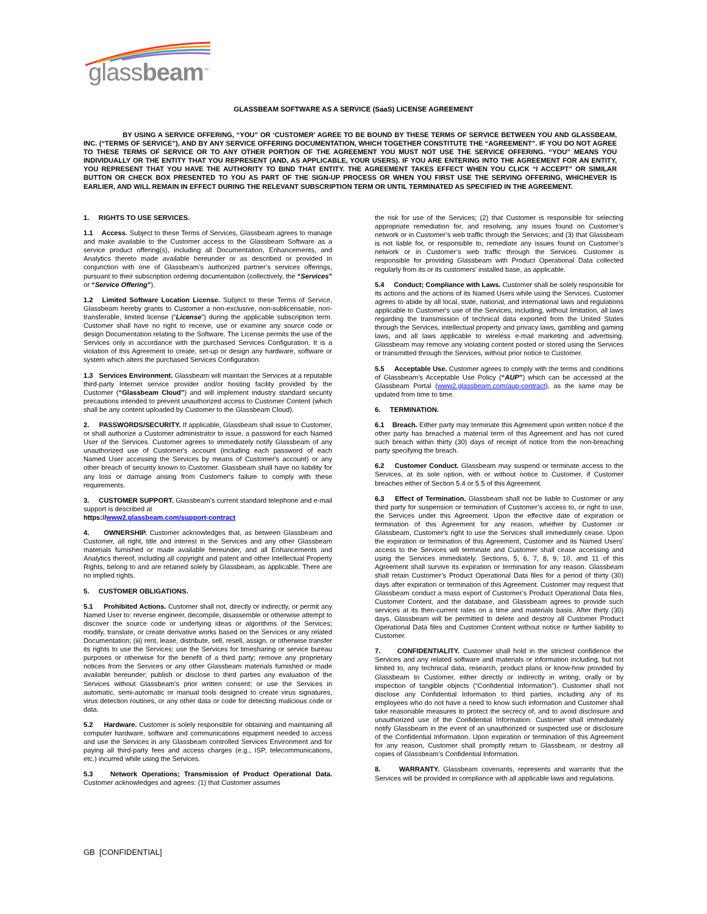glassbeam<sup>™</sup>
GLASSBEAM SOFTWARE AS A SERVICE (SaaS) LICENSE AGREEMENT
BY USING A SERVICE OFFERING, “YOU” OR ‘CUSTOMER’ AGREE TO BE BOUND BY THESE TERMS OF SERVICE BETWEEN YOU AND GLASSBEAM, INC. (“TERMS OF SERVICE”), AND BY ANY SERVICE OFFERING DOCUMENTATION, WHICH TOGETHER CONSTITUTE THE “AGREEMENT”. IF YOU DO NOT AGREE TO THESE TERMS OF SERVICE OR TO ANY OTHER PORTION OF THE AGREEMENT YOU MUST NOT USE THE SERVICE OFFERING. “YOU” MEANS YOU INDIVIDUALLY OR THE ENTITY THAT YOU REPRESENT (AND, AS APPLICABLE, YOUR USERS). IF YOU ARE ENTERING INTO THE AGREEMENT FOR AN ENTITY, YOU REPRESENT THAT YOU HAVE THE AUTHORITY TO BIND THAT ENTITY. THE AGREEMENT TAKES EFFECT WHEN YOU CLICK “I ACCEPT” OR SIMILAR BUTTON OR CHECK BOX PRESENTED TO YOU AS PART OF THE SIGN-UP PROCESS OR WHEN YOU FIRST USE THE SERVING OFFERING, WHICHEVER IS EARLIER, AND WILL REMAIN IN EFFECT DURING THE RELEVANT SUBSCRIPTION TERM OR UNTIL TERMINATED AS SPECIFIED IN THE AGREEMENT.
1. RIGHTS TO USE SERVICES.
1.1 Access. Subject to these Terms of Services, Glassbeam agrees to manage and make available to the Customer access to the Glassbeam Software as a service product offering(s), including all Documentation, Enhancements, and Analytics thereto made available hereunder or as described or provided in conjunction with one of Glassbeam’s authorized partner’s services offerings, pursuant to their subscription ordering documentation (collectively, the “Services” or “Service Offering”).
1.2 Limited Software Location License. Subject to these Terms of Service, Glassbeam hereby grants to Customer a non-exclusive, non-sublicensable, non-transferable, limited license (“License”) during the applicable subscription term. Customer shall have no right to receive, use or examine any source code or design Documentation relating to the Software. The License permits the use of the Services only in accordance with the purchased Services Configuration. It is a violation of this Agreement to create, set-up or design any hardware, software or system which alters the purchased Services Configuration.
1.3 Services Environment. Glassbeam will maintain the Services at a reputable third-party Internet service provider and/or hosting facility provided by the Customer (“Glassbeam Cloud”) and will implement industry standard security precautions intended to prevent unauthorized access to Customer Content (which shall be any content uploaded by Customer to the Glassbeam Cloud).
2. PASSWORDS/SECURITY. If applicable, Glassbeam shall issue to Customer, or shall authorize a Customer administrator to issue, a password for each Named User of the Services. Customer agrees to immediately notify Glassbeam of any unauthorized use of Customer's account (including each password of each Named User accessing the Services by means of Customer's account) or any other breach of security known to Customer. Glassbeam shall have no liability for any loss or damage arising from Customer's failure to comply with these requirements.
3. CUSTOMER SUPPORT. Glassbeam’s current standard telephone and e-mail support is described at
https://www2.glassbeam.com/support-contract
4. OWNERSHIP. Customer acknowledges that, as between Glassbeam and Customer, all right, title and interest in the Services and any other Glassbeam materials furnished or made available hereunder, and all Enhancements and Analytics thereof, including all copyright and patent and other Intellectual Property Rights, belong to and are retained solely by Glassbeam, as applicable. There are no implied rights.
5. CUSTOMER OBLIGATIONS.
5.1 Prohibited Actions. Customer shall not, directly or indirectly, or permit any Named User to: reverse engineer, decompile, disassemble or otherwise attempt to discover the source code or underlying ideas or algorithms of the Services; modify, translate, or create derivative works based on the Services or any related Documentation; (iii) rent, lease, distribute, sell, resell, assign, or otherwise transfer its rights to use the Services; use the Services for timesharing or service bureau purposes or otherwise for the benefit of a third party; remove any proprietary notices from the Services or any other Glassbeam materials furnished or made available hereunder; publish or disclose to third parties any evaluation of the Services without Glassbeam's prior written consent; or use the Services in automatic, semi-automatic or manual tools designed to create virus signatures, virus detection routines, or any other data or code for detecting malicious code or data.
5.2 Hardware. Customer is solely responsible for obtaining and maintaining all computer hardware, software and communications equipment needed to access and use the Services in any Glassbeam controlled Services Environment and for paying all third-party fees and access charges (e.g., ISP, telecommunications, etc.) incurred while using the Services.
5.3 Network Operations; Transmission of Product Operational Data. Customer acknowledges and agrees: (1) that Customer assumes
the risk for use of the Services; (2) that Customer is responsible for selecting appropriate remediation for, and resolving, any issues found on Customer’s network or in Customer’s web traffic through the Services; and (3) that Glassbeam is not liable for, or responsible to, remediate any issues found on Customer’s network or in Customer’s web traffic through the Services. Customer is responsible for providing Glassbeam with Product Operational Data collected regularly from its or its customers’ installed base, as applicable.
5.4 Conduct; Compliance with Laws. Customer shall be solely responsible for its actions and the actions of its Named Users while using the Services. Customer agrees to abide by all local, state, national, and international laws and regulations applicable to Customer's use of the Services, including, without limitation, all laws regarding the transmission of technical data exported from the United States through the Services, intellectual property and privacy laws, gambling and gaming laws, and all laws applicable to wireless e-mail marketing and advertising. Glassbeam may remove any violating content posted or stored using the Services or transmitted through the Services, without prior notice to Customer.
5.5 Acceptable Use. Customer agrees to comply with the terms and conditions of Glassbeam’s Acceptable Use Policy (“AUP”) which can be accessed at the Glassbeam Portal (www2.glassbeam.com/aup-contract), as the same may be updated from time to time.
6. TERMINATION.
6.1 Breach. Either party may terminate this Agreement upon written notice if the other party has breached a material term of this Agreement and has not cured such breach within thirty (30) days of receipt of notice from the non-breaching party specifying the breach.
6.2 Customer Conduct. Glassbeam may suspend or terminate access to the Services, at its sole option, with or without notice to Customer, if Customer breaches either of Section 5.4 or 5.5 of this Agreement.
6.3 Effect of Termination. Glassbeam shall not be liable to Customer or any third party for suspension or termination of Customer’s access to, or right to use, the Services under this Agreement. Upon the effective date of expiration or termination of this Agreement for any reason, whether by Customer or Glassbeam, Customer's right to use the Services shall immediately cease. Upon the expiration or termination of this Agreement, Customer and its Named Users' access to the Services will terminate and Customer shall cease accessing and using the Services immediately. Sections, 5, 6, 7, 8, 9, 10, and 11 of this Agreement shall survive its expiration or termination for any reason. Glassbeam shall retain Customer’s Product Operational Data files for a period of thirty (30) days after expiration or termination of this Agreement. Customer may request that Glassbeam conduct a mass export of Customer’s Product Operational Data files, Customer Content, and the database, and Glassbeam agrees to provide such services at its then-current rates on a time and materials basis. After thirty (30) days, Glassbeam will be permitted to delete and destroy all Customer Product Operational Data files and Customer Content without notice or further liability to Customer.
7. CONFIDENTIALITY. Customer shall hold in the strictest confidence the Services and any related software and materials or information including, but not limited to, any technical data, research, product plans or know-how provided by Glassbeam to Customer, either directly or indirectly in writing, orally or by inspection of tangible objects (“Confidential Information”). Customer shall not disclose any Confidential Information to third parties, including any of its employees who do not have a need to know such information and Customer shall take reasonable measures to protect the secrecy of, and to avoid disclosure and unauthorized use of the Confidential Information. Customer shall immediately notify Glassbeam in the event of an unauthorized or suspected use or disclosure of the Confidential Information. Upon expiration or termination of this Agreement for any reason, Customer shall promptly return to Glassbeam, or destroy all copies of Glassbeam’s Confidential Information.
8. WARRANTY. Glassbeam covenants, represents and warrants that the Services will be provided in compliance with all applicable laws and regulations.
GB [CONFIDENTIAL]